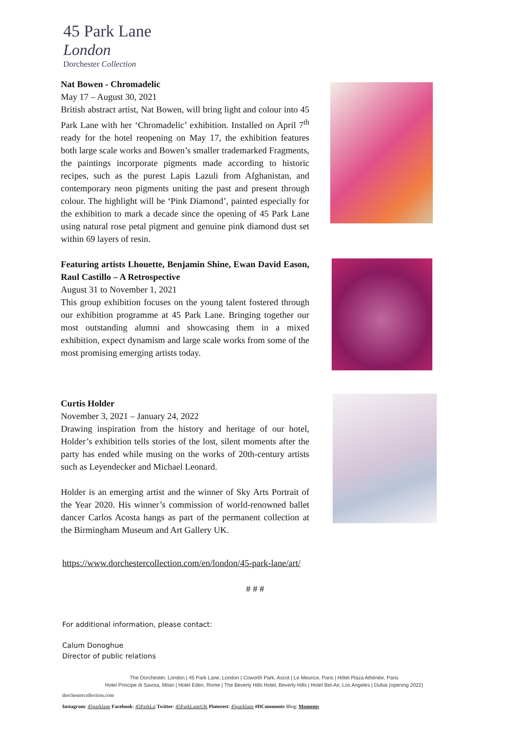45 Park Lane
London
Dorchester Collection
Nat Bowen - Chromadelic
May 17 – August 30, 2021
British abstract artist, Nat Bowen, will bring light and colour into 45 Park Lane with her ‘Chromadelic’ exhibition. Installed on April 7<sup>th</sup> ready for the hotel reopening on May 17, the exhibition features both large scale works and Bowen’s smaller trademarked Fragments, the paintings incorporate pigments made according to historic recipes, such as the purest Lapis Lazuli from Afghanistan, and contemporary neon pigments uniting the past and present through colour. The highlight will be ‘Pink Diamond’, painted especially for the exhibition to mark a decade since the opening of 45 Park Lane using natural rose petal pigment and genuine pink diamond dust set within 69 layers of resin.
Featuring artists Lhouette, Benjamin Shine, Ewan David Eason, Raul Castillo – A Retrospective
August 31 to November 1, 2021
This group exhibition focuses on the young talent fostered through our exhibition programme at 45 Park Lane. Bringing together our most outstanding alumni and showcasing them in a mixed exhibition, expect dynamism and large scale works from some of the most promising emerging artists today.
Curtis Holder
November 3, 2021 – January 24, 2022
Drawing inspiration from the history and heritage of our hotel, Holder’s exhibition tells stories of the lost, silent moments after the party has ended while musing on the works of 20th-century artists such as Leyendecker and Michael Leonard.
Holder is an emerging artist and the winner of Sky Arts Portrait of the Year 2020. His winner’s commission of world-renowned ballet dancer Carlos Acosta hangs as part of the permanent collection at the Birmingham Museum and Art Gallery UK.
https://www.dorchestercollection.com/en/london/45-park-lane/art/
# # #
For additional information, please contact:
Calum Donoghue
Director of public relations
The Dorchester, London | 45 Park Lane, London | Coworth Park, Ascot | Le Meurice, Paris | Hôtel Plaza Athénée, Paris
Hotel Principe di Savoia, Milan | Hotel Eden, Rome | The Beverly Hills Hotel, Beverly Hills | Hotel Bel-Air, Los Angeles | Dubai (opening 2022)
dorchestercollection.com
Instagram: 45parklane Facebook: 45ParkLn Twitter: 45ParkLaneUK Pinterest: 45parklane #DCmoments Blog: Moments